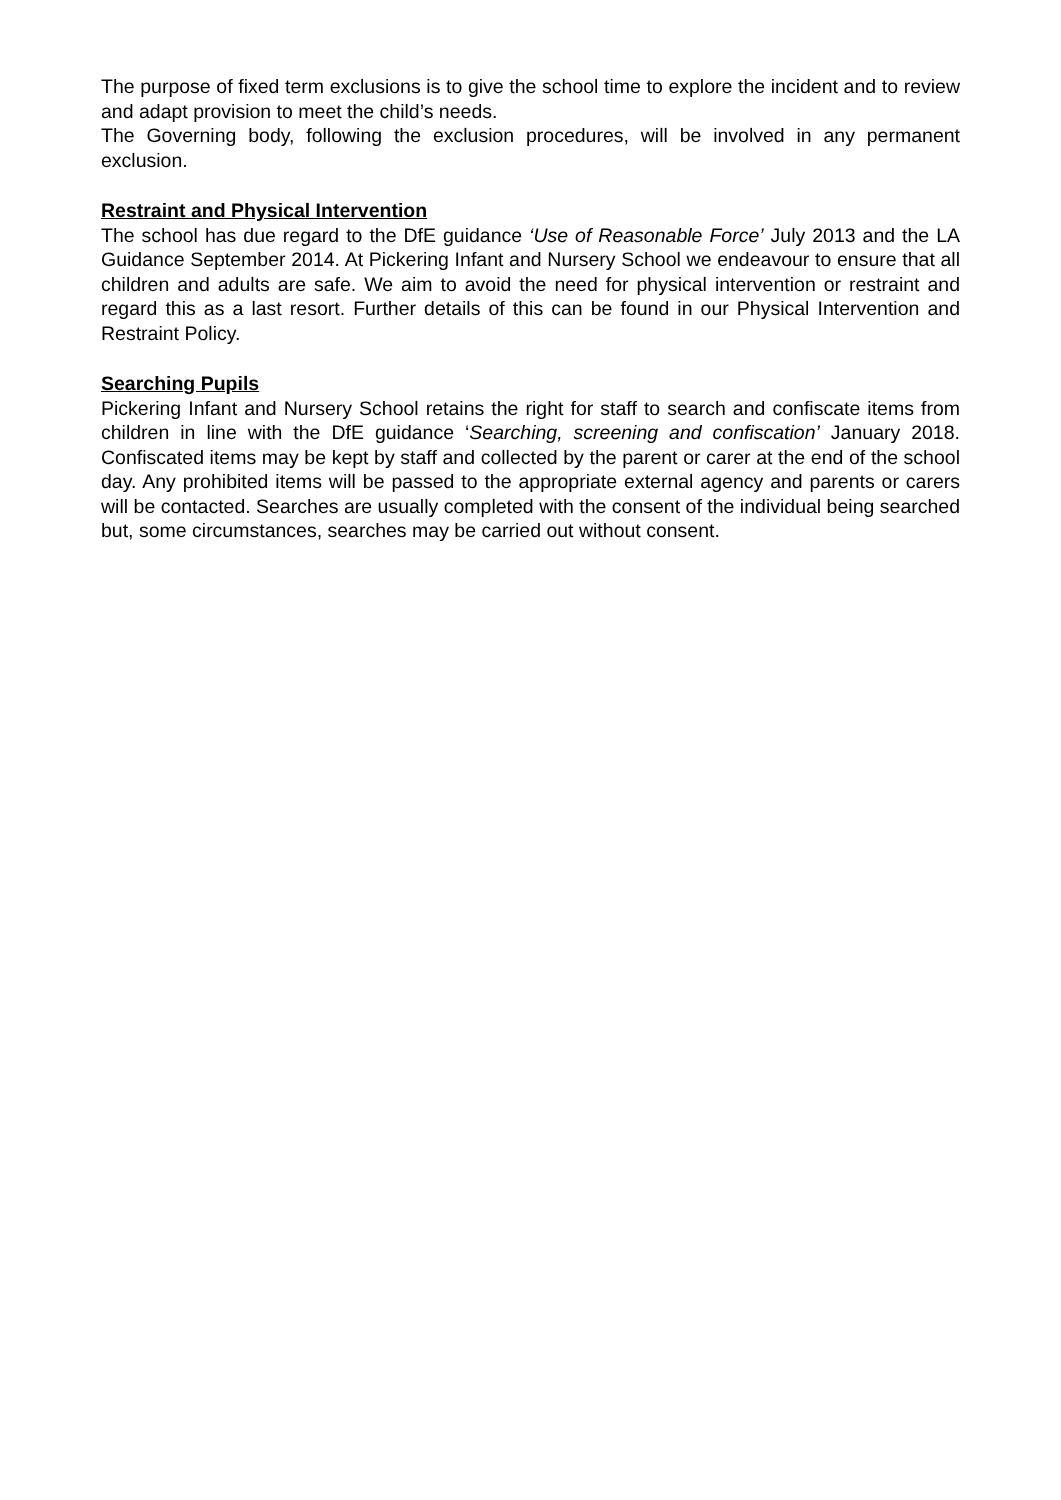The purpose of fixed term exclusions is to give the school time to explore the incident and to review and adapt provision to meet the child’s needs.
The Governing body, following the exclusion procedures, will be involved in any permanent exclusion.
Restraint and Physical Intervention
The school has due regard to the DfE guidance ‘Use of Reasonable Force’ July 2013 and the LA Guidance September 2014. At Pickering Infant and Nursery School we endeavour to ensure that all children and adults are safe. We aim to avoid the need for physical intervention or restraint and regard this as a last resort. Further details of this can be found in our Physical Intervention and Restraint Policy.
Searching Pupils
Pickering Infant and Nursery School retains the right for staff to search and confiscate items from children in line with the DfE guidance ‘Searching, screening and confiscation’ January 2018. Confiscated items may be kept by staff and collected by the parent or carer at the end of the school day. Any prohibited items will be passed to the appropriate external agency and parents or carers will be contacted. Searches are usually completed with the consent of the individual being searched but, some circumstances, searches may be carried out without consent.